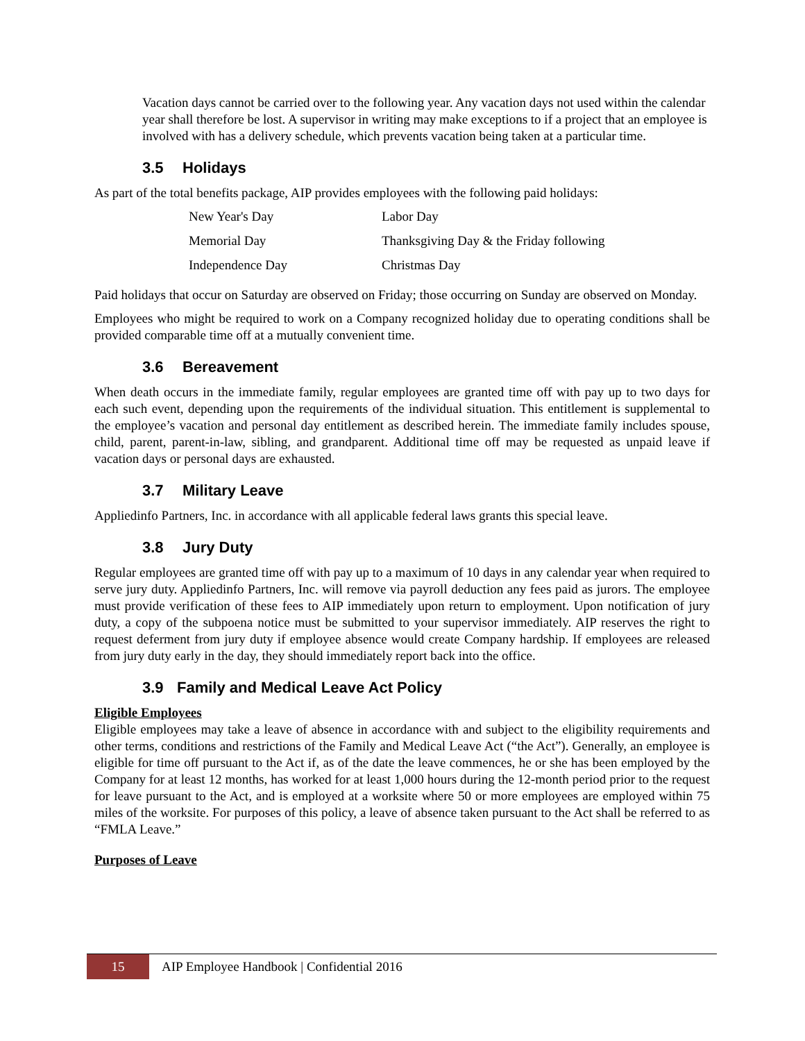Vacation days cannot be carried over to the following year. Any vacation days not used within the calendar year shall therefore be lost. A supervisor in writing may make exceptions to if a project that an employee is involved with has a delivery schedule, which prevents vacation being taken at a particular time.
3.5 Holidays
As part of the total benefits package, AIP provides employees with the following paid holidays:
| New Year's Day | Labor Day |
| Memorial Day | Thanksgiving Day & the Friday following |
| Independence Day | Christmas Day |
Paid holidays that occur on Saturday are observed on Friday; those occurring on Sunday are observed on Monday.
Employees who might be required to work on a Company recognized holiday due to operating conditions shall be provided comparable time off at a mutually convenient time.
3.6 Bereavement
When death occurs in the immediate family, regular employees are granted time off with pay up to two days for each such event, depending upon the requirements of the individual situation. This entitlement is supplemental to the employee’s vacation and personal day entitlement as described herein. The immediate family includes spouse, child, parent, parent-in-law, sibling, and grandparent. Additional time off may be requested as unpaid leave if vacation days or personal days are exhausted.
3.7 Military Leave
Appliedinfo Partners, Inc. in accordance with all applicable federal laws grants this special leave.
3.8 Jury Duty
Regular employees are granted time off with pay up to a maximum of 10 days in any calendar year when required to serve jury duty. Appliedinfo Partners, Inc. will remove via payroll deduction any fees paid as jurors. The employee must provide verification of these fees to AIP immediately upon return to employment. Upon notification of jury duty, a copy of the subpoena notice must be submitted to your supervisor immediately. AIP reserves the right to request deferment from jury duty if employee absence would create Company hardship. If employees are released from jury duty early in the day, they should immediately report back into the office.
3.9 Family and Medical Leave Act Policy
Eligible Employees
Eligible employees may take a leave of absence in accordance with and subject to the eligibility requirements and other terms, conditions and restrictions of the Family and Medical Leave Act (“the Act”). Generally, an employee is eligible for time off pursuant to the Act if, as of the date the leave commences, he or she has been employed by the Company for at least 12 months, has worked for at least 1,000 hours during the 12-month period prior to the request for leave pursuant to the Act, and is employed at a worksite where 50 or more employees are employed within 75 miles of the worksite. For purposes of this policy, a leave of absence taken pursuant to the Act shall be referred to as “FMLA Leave.”
Purposes of Leave
15
AIP Employee Handbook | Confidential 2016